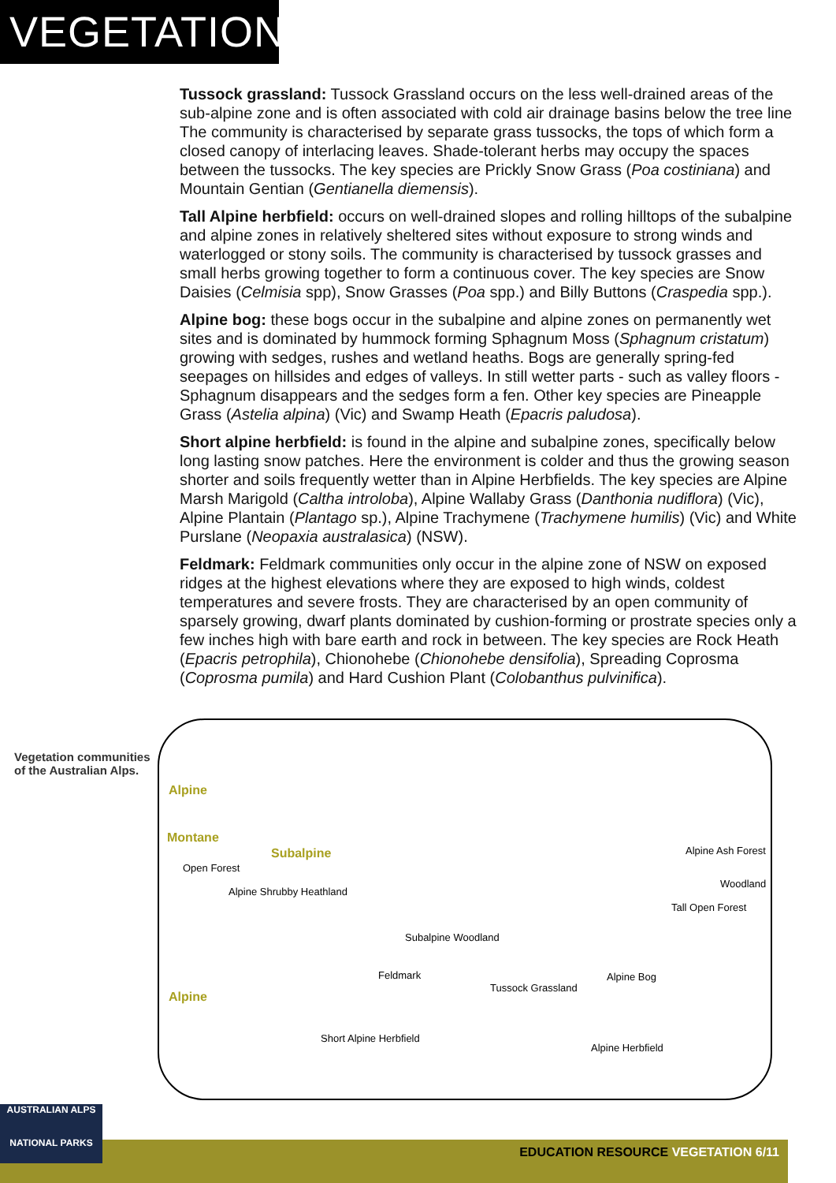VEGETATION
Tussock grassland: Tussock Grassland occurs on the less well-drained areas of the sub-alpine zone and is often associated with cold air drainage basins below the tree line The community is characterised by separate grass tussocks, the tops of which form a closed canopy of interlacing leaves. Shade-tolerant herbs may occupy the spaces between the tussocks. The key species are Prickly Snow Grass (Poa costiniana) and Mountain Gentian (Gentianella diemensis).
Tall Alpine herbfield: occurs on well-drained slopes and rolling hilltops of the subalpine and alpine zones in relatively sheltered sites without exposure to strong winds and waterlogged or stony soils. The community is characterised by tussock grasses and small herbs growing together to form a continuous cover. The key species are Snow Daisies (Celmisia spp), Snow Grasses (Poa spp.) and Billy Buttons (Craspedia spp.).
Alpine bog: these bogs occur in the subalpine and alpine zones on permanently wet sites and is dominated by hummock forming Sphagnum Moss (Sphagnum cristatum) growing with sedges, rushes and wetland heaths. Bogs are generally spring-fed seepages on hillsides and edges of valleys. In still wetter parts - such as valley floors - Sphagnum disappears and the sedges form a fen. Other key species are Pineapple Grass (Astelia alpina) (Vic) and Swamp Heath (Epacris paludosa).
Short alpine herbfield: is found in the alpine and subalpine zones, specifically below long lasting snow patches. Here the environment is colder and thus the growing season shorter and soils frequently wetter than in Alpine Herbfields. The key species are Alpine Marsh Marigold (Caltha introloba), Alpine Wallaby Grass (Danthonia nudiflora) (Vic), Alpine Plantain (Plantago sp.), Alpine Trachymene (Trachymene humilis) (Vic) and White Purslane (Neopaxia australasica) (NSW).
Feldmark: Feldmark communities only occur in the alpine zone of NSW on exposed ridges at the highest elevations where they are exposed to high winds, coldest temperatures and severe frosts. They are characterised by an open community of sparsely growing, dwarf plants dominated by cushion-forming or prostrate species only a few inches high with bare earth and rock in between. The key species are Rock Heath (Epacris petrophila), Chionohebe (Chionohebe densifolia), Spreading Coprosma (Coprosma pumila) and Hard Cushion Plant (Colobanthus pulvinifica).
Vegetation communities of the Australian Alps.
Alpine
Montane
Subalpine
Alpine
Open Forest
Alpine Shrubby Heathland
Alpine Ash Forest
Woodland
Tall Open Forest
Subalpine Woodland
Feldmark
Tussock Grassland
Alpine Bog
Short Alpine Herbfield
Alpine Herbfield
AUSTRALIAN ALPS
NATIONAL PARKS
EDUCATION RESOURCE VEGETATION 6/11